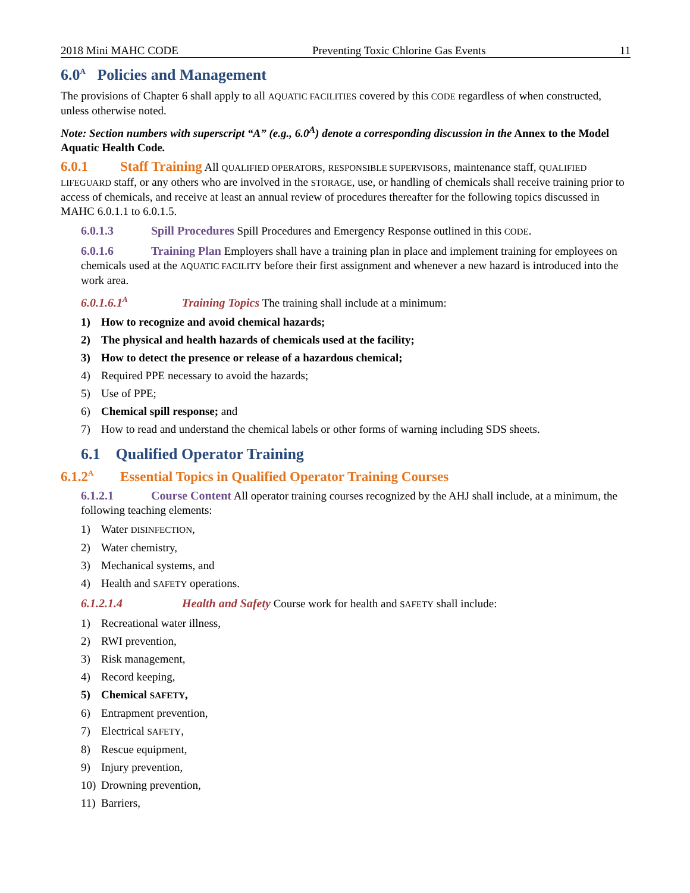2018 Mini MAHC CODE Preventing Toxic Chlorine Gas Events 11
6.0<sup>A</sup> Policies and Management
The provisions of Chapter 6 shall apply to all AQUATIC FACILITIES covered by this CODE regardless of when constructed, unless otherwise noted.
Note: Section numbers with superscript “A” (e.g., 6.0<sup>A</sup>) denote a corresponding discussion in the Annex to the Model Aquatic Health Code.
6.0.1 Staff Training All QUALIFIED OPERATORS, RESPONSIBLE SUPERVISORS, maintenance staff, QUALIFIED LIFEGUARD staff, or any others who are involved in the STORAGE, use, or handling of chemicals shall receive training prior to access of chemicals, and receive at least an annual review of procedures thereafter for the following topics discussed in MAHC 6.0.1.1 to 6.0.1.5.
6.0.1.3 Spill Procedures Spill Procedures and Emergency Response outlined in this CODE.
6.0.1.6 Training Plan Employers shall have a training plan in place and implement training for employees on chemicals used at the AQUATIC FACILITY before their first assignment and whenever a new hazard is introduced into the work area.
6.0.1.6.1<sup>A</sup> Training Topics The training shall include at a minimum:
1) How to recognize and avoid chemical hazards;
2) The physical and health hazards of chemicals used at the facility;
3) How to detect the presence or release of a hazardous chemical;
4) Required PPE necessary to avoid the hazards;
5) Use of PPE;
6) Chemical spill response; and
7) How to read and understand the chemical labels or other forms of warning including SDS sheets.
6.1 Qualified Operator Training
6.1.2<sup>A</sup> Essential Topics in Qualified Operator Training Courses
6.1.2.1 Course Content All operator training courses recognized by the AHJ shall include, at a minimum, the following teaching elements:
1) Water DISINFECTION,
2) Water chemistry,
3) Mechanical systems, and
4) Health and SAFETY operations.
6.1.2.1.4 Health and Safety Course work for health and SAFETY shall include:
1) Recreational water illness,
2) RWI prevention,
3) Risk management,
4) Record keeping,
5) Chemical SAFETY,
6) Entrapment prevention,
7) Electrical SAFETY,
8) Rescue equipment,
9) Injury prevention,
10) Drowning prevention,
11) Barriers,